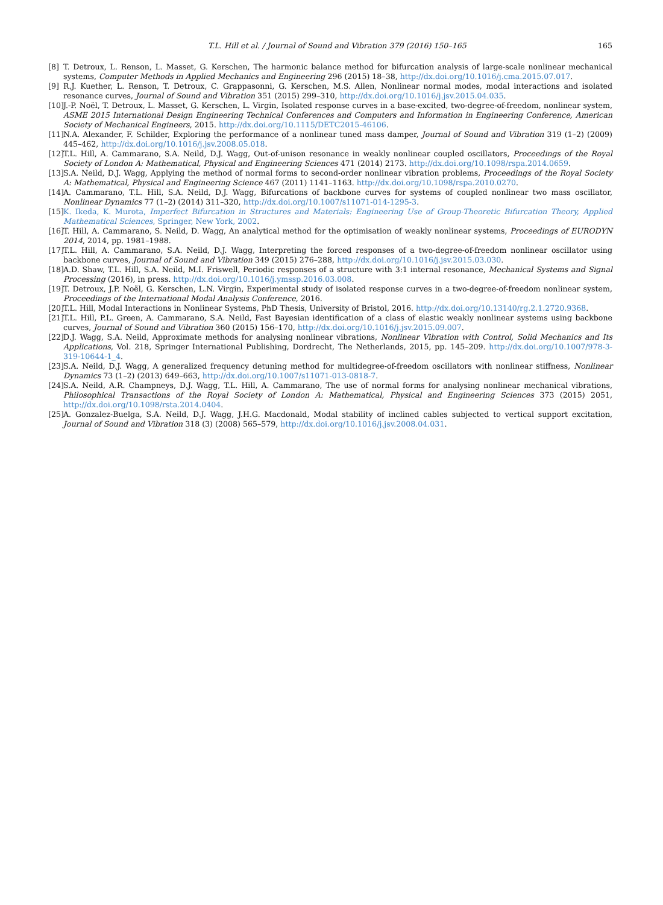T.L. Hill et al. / Journal of Sound and Vibration 379 (2016) 150–165 165
[8] T. Detroux, L. Renson, L. Masset, G. Kerschen, The harmonic balance method for bifurcation analysis of large-scale nonlinear mechanical systems, Computer Methods in Applied Mechanics and Engineering 296 (2015) 18–38, http://dx.doi.org/10.1016/j.cma.2015.07.017.
[9] R.J. Kuether, L. Renson, T. Detroux, C. Grappasonni, G. Kerschen, M.S. Allen, Nonlinear normal modes, modal interactions and isolated resonance curves, Journal of Sound and Vibration 351 (2015) 299–310, http://dx.doi.org/10.1016/j.jsv.2015.04.035.
[10] J.-P. Noël, T. Detroux, L. Masset, G. Kerschen, L. Virgin, Isolated response curves in a base-excited, two-degree-of-freedom, nonlinear system, ASME 2015 International Design Engineering Technical Conferences and Computers and Information in Engineering Conference, American Society of Mechanical Engineers, 2015. http://dx.doi.org/10.1115/DETC2015-46106.
[11] N.A. Alexander, F. Schilder, Exploring the performance of a nonlinear tuned mass damper, Journal of Sound and Vibration 319 (1–2) (2009) 445–462, http://dx.doi.org/10.1016/j.jsv.2008.05.018.
[12] T.L. Hill, A. Cammarano, S.A. Neild, D.J. Wagg, Out-of-unison resonance in weakly nonlinear coupled oscillators, Proceedings of the Royal Society of London A: Mathematical, Physical and Engineering Sciences 471 (2014) 2173. http://dx.doi.org/10.1098/rspa.2014.0659.
[13] S.A. Neild, D.J. Wagg, Applying the method of normal forms to second-order nonlinear vibration problems, Proceedings of the Royal Society A: Mathematical, Physical and Engineering Science 467 (2011) 1141–1163. http://dx.doi.org/10.1098/rspa.2010.0270.
[14] A. Cammarano, T.L. Hill, S.A. Neild, D.J. Wagg, Bifurcations of backbone curves for systems of coupled nonlinear two mass oscillator, Nonlinear Dynamics 77 (1–2) (2014) 311–320, http://dx.doi.org/10.1007/s11071-014-1295-3.
[15] K. Ikeda, K. Murota, Imperfect Bifurcation in Structures and Materials: Engineering Use of Group-Theoretic Bifurcation Theory, Applied Mathematical Sciences, Springer, New York, 2002.
[16] T. Hill, A. Cammarano, S. Neild, D. Wagg, An analytical method for the optimisation of weakly nonlinear systems, Proceedings of EURODYN 2014, 2014, pp. 1981–1988.
[17] T.L. Hill, A. Cammarano, S.A. Neild, D.J. Wagg, Interpreting the forced responses of a two-degree-of-freedom nonlinear oscillator using backbone curves, Journal of Sound and Vibration 349 (2015) 276–288, http://dx.doi.org/10.1016/j.jsv.2015.03.030.
[18] A.D. Shaw, T.L. Hill, S.A. Neild, M.I. Friswell, Periodic responses of a structure with 3:1 internal resonance, Mechanical Systems and Signal Processing (2016), in press. http://dx.doi.org/10.1016/j.ymssp.2016.03.008.
[19] T. Detroux, J.P. Noël, G. Kerschen, L.N. Virgin, Experimental study of isolated response curves in a two-degree-of-freedom nonlinear system, Proceedings of the International Modal Analysis Conference, 2016.
[20] T.L. Hill, Modal Interactions in Nonlinear Systems, PhD Thesis, University of Bristol, 2016. http://dx.doi.org/10.13140/rg.2.1.2720.9368.
[21] T.L. Hill, P.L. Green, A. Cammarano, S.A. Neild, Fast Bayesian identification of a class of elastic weakly nonlinear systems using backbone curves, Journal of Sound and Vibration 360 (2015) 156–170, http://dx.doi.org/10.1016/j.jsv.2015.09.007.
[22] D.J. Wagg, S.A. Neild, Approximate methods for analysing nonlinear vibrations, Nonlinear Vibration with Control, Solid Mechanics and Its Applications, Vol. 218, Springer International Publishing, Dordrecht, The Netherlands, 2015, pp. 145–209. http://dx.doi.org/10.1007/978-3-319-10644-1_4.
[23] S.A. Neild, D.J. Wagg, A generalized frequency detuning method for multidegree-of-freedom oscillators with nonlinear stiffness, Nonlinear Dynamics 73 (1–2) (2013) 649–663, http://dx.doi.org/10.1007/s11071-013-0818-7.
[24] S.A. Neild, A.R. Champneys, D.J. Wagg, T.L. Hill, A. Cammarano, The use of normal forms for analysing nonlinear mechanical vibrations, Philosophical Transactions of the Royal Society of London A: Mathematical, Physical and Engineering Sciences 373 (2015) 2051, http://dx.doi.org/10.1098/rsta.2014.0404.
[25] A. Gonzalez-Buelga, S.A. Neild, D.J. Wagg, J.H.G. Macdonald, Modal stability of inclined cables subjected to vertical support excitation, Journal of Sound and Vibration 318 (3) (2008) 565–579, http://dx.doi.org/10.1016/j.jsv.2008.04.031.